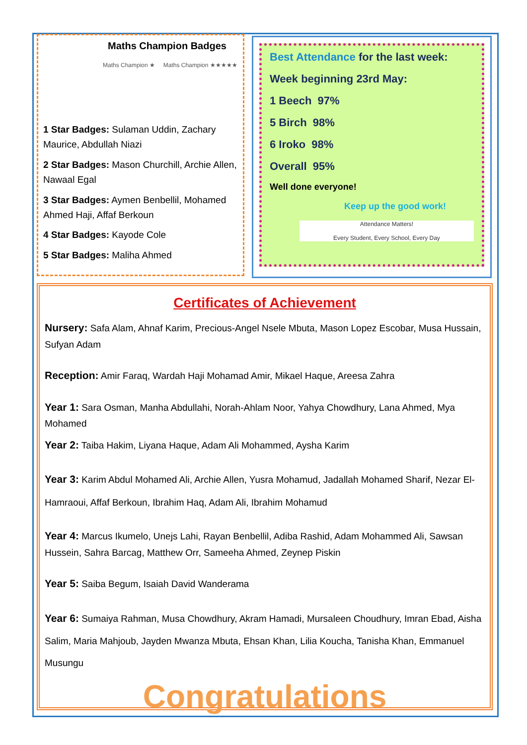Maths Champion Badges
Maths Champion ★ Maths Champion ★★★★★
1 Star Badges: Sulaman Uddin, Zachary Maurice, Abdullah Niazi
2 Star Badges: Mason Churchill, Archie Allen, Nawaal Egal
3 Star Badges: Aymen Benbellil, Mohamed Ahmed Haji, Affaf Berkoun
4 Star Badges: Kayode Cole
5 Star Badges: Maliha Ahmed
Best Attendance for the last week:
Week beginning 23rd May:
1 Beech 97%
5 Birch 98%
6 Iroko 98%
Overall 95%
Well done everyone!
Keep up the good work!
Attendance Matters!
Every Student, Every School, Every Day
Certificates of Achievement
Nursery: Safa Alam, Ahnaf Karim, Precious-Angel Nsele Mbuta, Mason Lopez Escobar, Musa Hussain, Sufyan Adam
Reception: Amir Faraq, Wardah Haji Mohamad Amir, Mikael Haque, Areesa Zahra
Year 1: Sara Osman, Manha Abdullahi, Norah-Ahlam Noor, Yahya Chowdhury, Lana Ahmed, Mya Mohamed
Year 2: Taiba Hakim, Liyana Haque, Adam Ali Mohammed, Aysha Karim
Year 3: Karim Abdul Mohamed Ali, Archie Allen, Yusra Mohamud, Jadallah Mohamed Sharif, Nezar El-Hamraoui, Affaf Berkoun, Ibrahim Haq, Adam Ali, Ibrahim Mohamud
Year 4: Marcus Ikumelo, Unejs Lahi, Rayan Benbellil, Adiba Rashid, Adam Mohammed Ali, Sawsan Hussein, Sahra Barcag, Matthew Orr, Sameeha Ahmed, Zeynep Piskin
Year 5: Saiba Begum, Isaiah David Wanderama
Year 6: Sumaiya Rahman, Musa Chowdhury, Akram Hamadi, Mursaleen Choudhury, Imran Ebad, Aisha Salim, Maria Mahjoub, Jayden Mwanza Mbuta, Ehsan Khan, Lilia Koucha, Tanisha Khan, Emmanuel Musungu
Congratulations